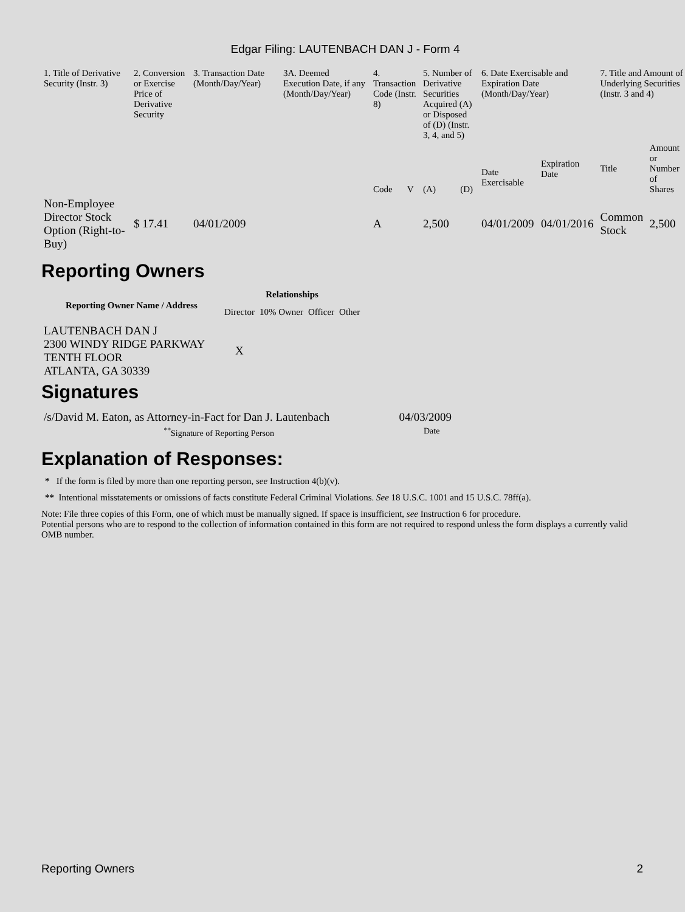Edgar Filing: LAUTENBACH DAN J - Form 4
| 1. Title of Derivative Security (Instr. 3) | 2. Conversion or Exercise Price of Derivative Security | 3. Transaction Date (Month/Day/Year) | 3A. Deemed Execution Date, if any (Month/Day/Year) | 4. Transaction Code (Instr. 8) | | 5. Number of Derivative Securities Acquired (A) or Disposed of (D) (Instr. 3, 4, and 5) | | 6. Date Exercisable and Expiration Date (Month/Day/Year) | | 7. Title and Amount of Underlying Securities (Instr. 3 and 4) | |
| | | | | Code | V | (A) | (D) | Date Exercisable | Expiration Date | Title | Amount or Number of Shares |
| Non-Employee Director Stock Option (Right-to-Buy) | $ 17.41 | 04/01/2009 | | A | | 2,500 | | 04/01/2009 | 04/01/2016 | Common Stock | 2,500 |
Reporting Owners
| Reporting Owner Name / Address | Relationships | | | |
| --- | --- | --- | --- | --- |
| | Director | 10% Owner | Officer | Other |
| LAUTENBACH DAN J 2300 WINDY RIDGE PARKWAY TENTH FLOOR ATLANTA, GA 30339 | X | | | |
Signatures
| /s/David M. Eaton, as Attorney-in-Fact for Dan J. Lautenbach | 04/03/2009 |
| <sup>**</sup> Signature of Reporting Person | Date |
Explanation of Responses:
* If the form is filed by more than one reporting person, see Instruction 4(b)(v).
** Intentional misstatements or omissions of facts constitute Federal Criminal Violations. See 18 U.S.C. 1001 and 15 U.S.C. 78ff(a).
Note: File three copies of this Form, one of which must be manually signed. If space is insufficient, see Instruction 6 for procedure.
Potential persons who are to respond to the collection of information contained in this form are not required to respond unless the form displays a currently valid OMB number.
Reporting Owners 2